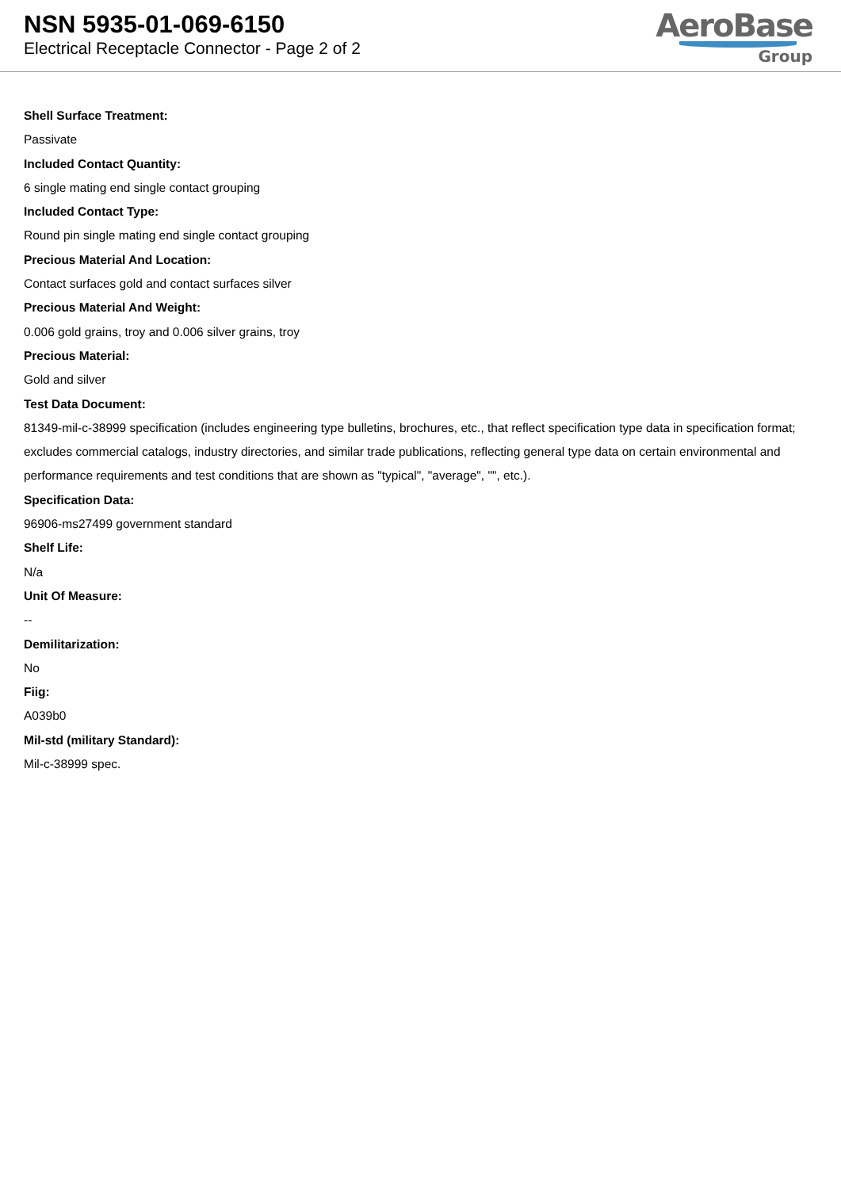NSN 5935-01-069-6150
Electrical Receptacle Connector - Page 2 of 2
AeroBase
Group
Shell Surface Treatment:
Passivate
Included Contact Quantity:
6 single mating end single contact grouping
Included Contact Type:
Round pin single mating end single contact grouping
Precious Material And Location:
Contact surfaces gold and contact surfaces silver
Precious Material And Weight:
0.006 gold grains, troy and 0.006 silver grains, troy
Precious Material:
Gold and silver
Test Data Document:
81349-mil-c-38999 specification (includes engineering type bulletins, brochures, etc., that reflect specification type data in specification format; excludes commercial catalogs, industry directories, and similar trade publications, reflecting general type data on certain environmental and performance requirements and test conditions that are shown as "typical", "average", "", etc.).
Specification Data:
96906-ms27499 government standard
Shelf Life:
N/a
Unit Of Measure:
--
Demilitarization:
No
Fiig:
A039b0
Mil-std (military Standard):
Mil-c-38999 spec.